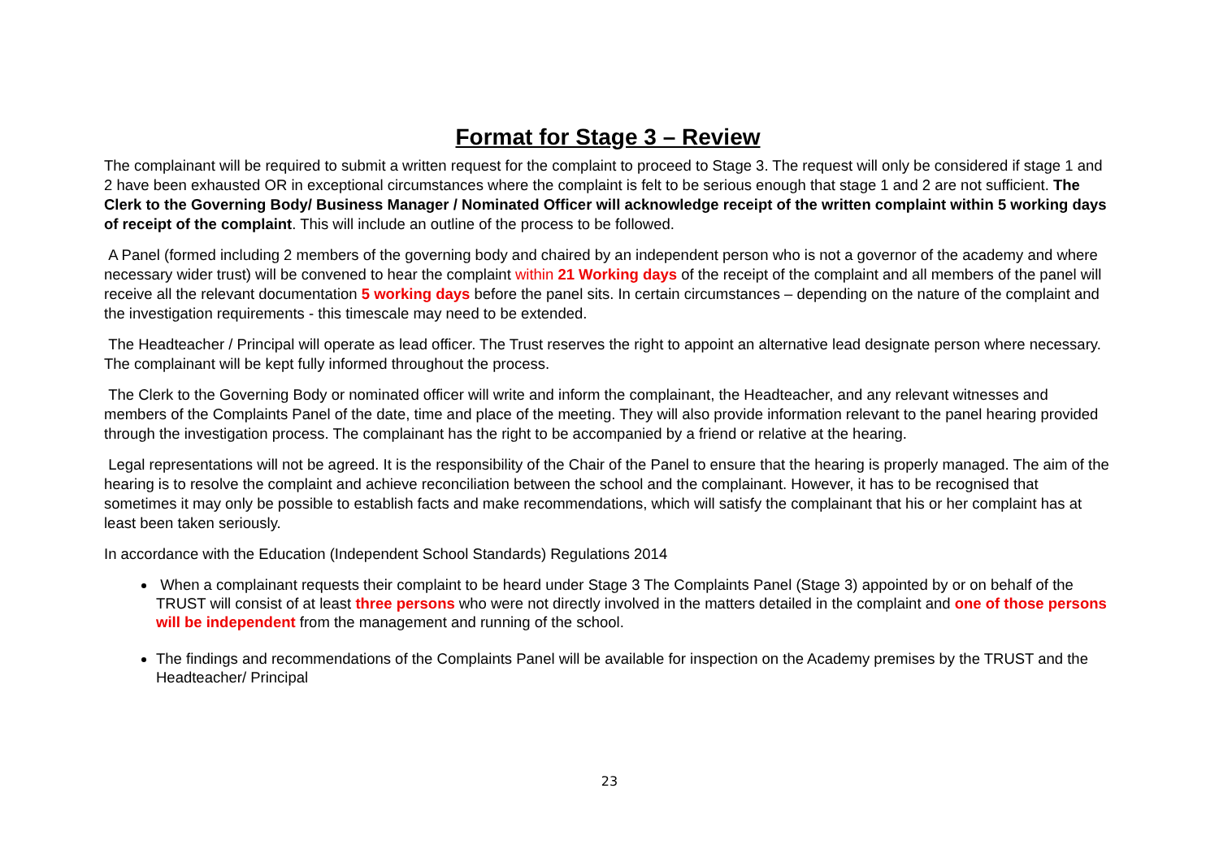Format for Stage 3 – Review
The complainant will be required to submit a written request for the complaint to proceed to Stage 3. The request will only be considered if stage 1 and 2 have been exhausted OR in exceptional circumstances where the complaint is felt to be serious enough that stage 1 and 2 are not sufficient. The Clerk to the Governing Body/ Business Manager / Nominated Officer will acknowledge receipt of the written complaint within 5 working days of receipt of the complaint. This will include an outline of the process to be followed.
A Panel (formed including 2 members of the governing body and chaired by an independent person who is not a governor of the academy and where necessary wider trust) will be convened to hear the complaint within 21 Working days of the receipt of the complaint and all members of the panel will receive all the relevant documentation 5 working days before the panel sits. In certain circumstances – depending on the nature of the complaint and the investigation requirements - this timescale may need to be extended.
The Headteacher / Principal will operate as lead officer. The Trust reserves the right to appoint an alternative lead designate person where necessary. The complainant will be kept fully informed throughout the process.
The Clerk to the Governing Body or nominated officer will write and inform the complainant, the Headteacher, and any relevant witnesses and members of the Complaints Panel of the date, time and place of the meeting. They will also provide information relevant to the panel hearing provided through the investigation process. The complainant has the right to be accompanied by a friend or relative at the hearing.
Legal representations will not be agreed. It is the responsibility of the Chair of the Panel to ensure that the hearing is properly managed. The aim of the hearing is to resolve the complaint and achieve reconciliation between the school and the complainant. However, it has to be recognised that sometimes it may only be possible to establish facts and make recommendations, which will satisfy the complainant that his or her complaint has at least been taken seriously.
In accordance with the Education (Independent School Standards) Regulations 2014
When a complainant requests their complaint to be heard under Stage 3 The Complaints Panel (Stage 3) appointed by or on behalf of the TRUST will consist of at least three persons who were not directly involved in the matters detailed in the complaint and one of those persons will be independent from the management and running of the school.
The findings and recommendations of the Complaints Panel will be available for inspection on the Academy premises by the TRUST and the Headteacher/ Principal
23